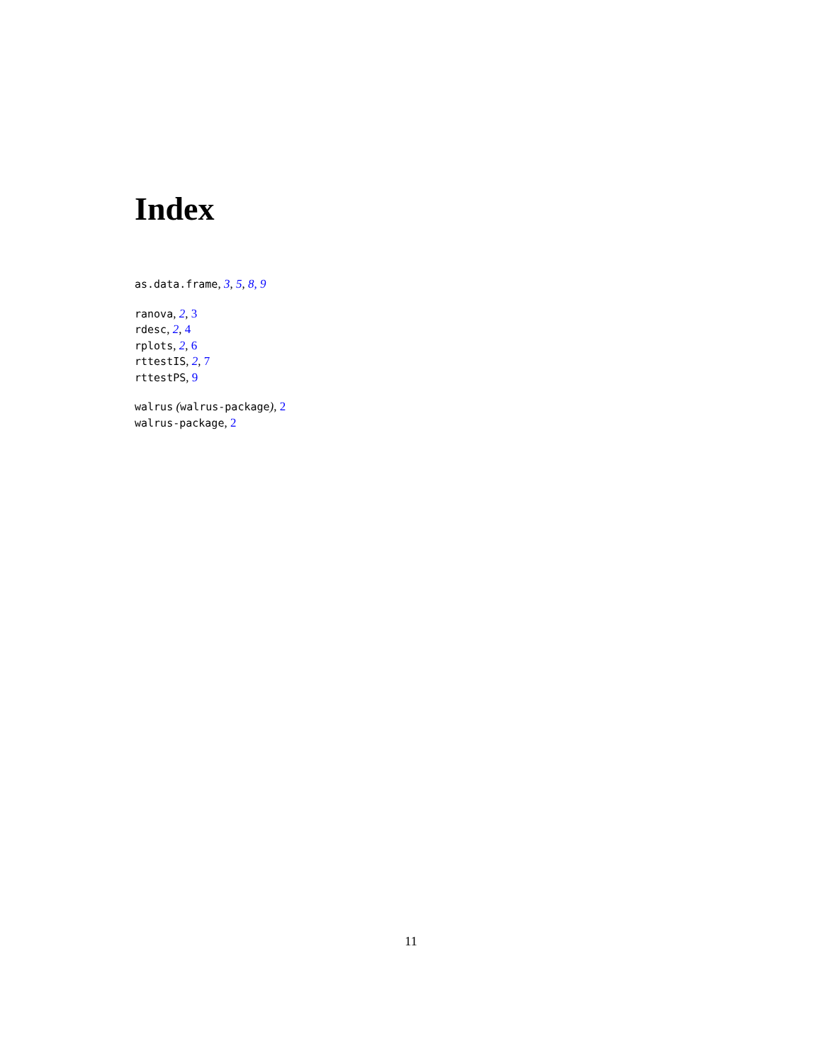Index
as.data.frame, 3, 5, 8, 9
ranova, 2, 3
rdesc, 2, 4
rplots, 2, 6
rttestIS, 2, 7
rttestPS, 9
walrus (walrus-package), 2
walrus-package, 2
11